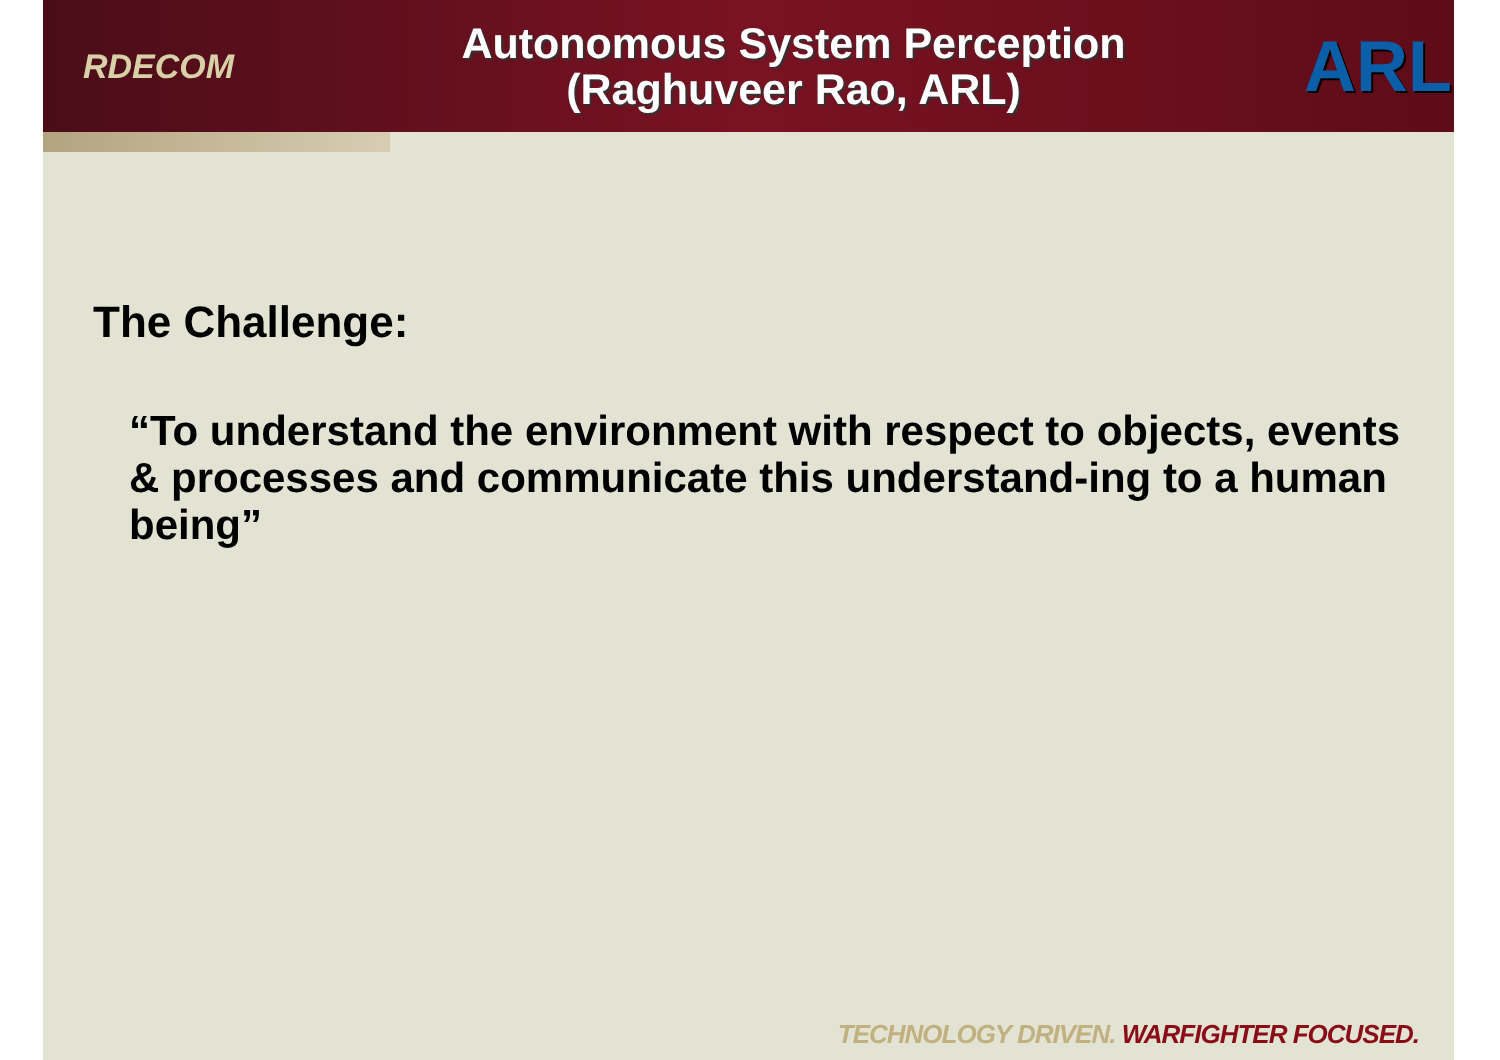RDECOM
Autonomous System Perception
(Raghuveer Rao, ARL)
ARL
The Challenge:
“To understand the environment with respect to objects, events & processes and communicate this understand-ing to a human being”
TECHNOLOGY DRIVEN. WARFIGHTER FOCUSED.